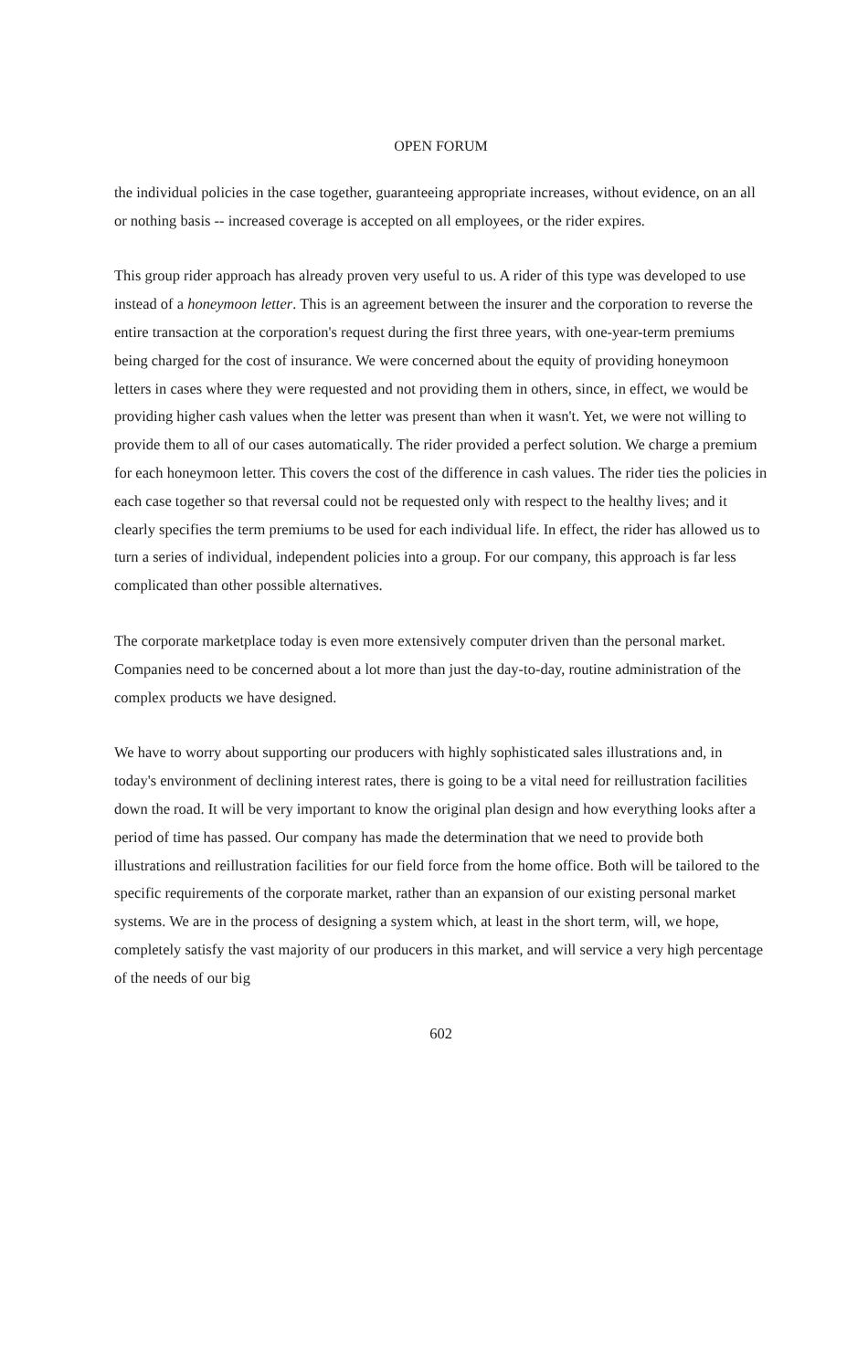OPEN FORUM
the individual policies in the case together, guaranteeing appropriate increases, without evidence, on an all or nothing basis -- increased coverage is accepted on all employees, or the rider expires.
This group rider approach has already proven very useful to us. A rider of this type was developed to use instead of a honeymoon letter. This is an agreement between the insurer and the corporation to reverse the entire transaction at the corporation's request during the first three years, with one-year-term premiums being charged for the cost of insurance. We were concerned about the equity of providing honeymoon letters in cases where they were requested and not providing them in others, since, in effect, we would be providing higher cash values when the letter was present than when it wasn't. Yet, we were not willing to provide them to all of our cases automatically. The rider provided a perfect solution. We charge a premium for each honeymoon letter. This covers the cost of the difference in cash values. The rider ties the policies in each case together so that reversal could not be requested only with respect to the healthy lives; and it clearly specifies the term premiums to be used for each individual life. In effect, the rider has allowed us to turn a series of individual, independent policies into a group. For our company, this approach is far less complicated than other possible alternatives.
The corporate marketplace today is even more extensively computer driven than the personal market. Companies need to be concerned about a lot more than just the day-to-day, routine administration of the complex products we have designed.
We have to worry about supporting our producers with highly sophisticated sales illustrations and, in today's environment of declining interest rates, there is going to be a vital need for reillustration facilities down the road. It will be very important to know the original plan design and how everything looks after a period of time has passed. Our company has made the determination that we need to provide both illustrations and reillustration facilities for our field force from the home office. Both will be tailored to the specific requirements of the corporate market, rather than an expansion of our existing personal market systems. We are in the process of designing a system which, at least in the short term, will, we hope, completely satisfy the vast majority of our producers in this market, and will service a very high percentage of the needs of our big
602